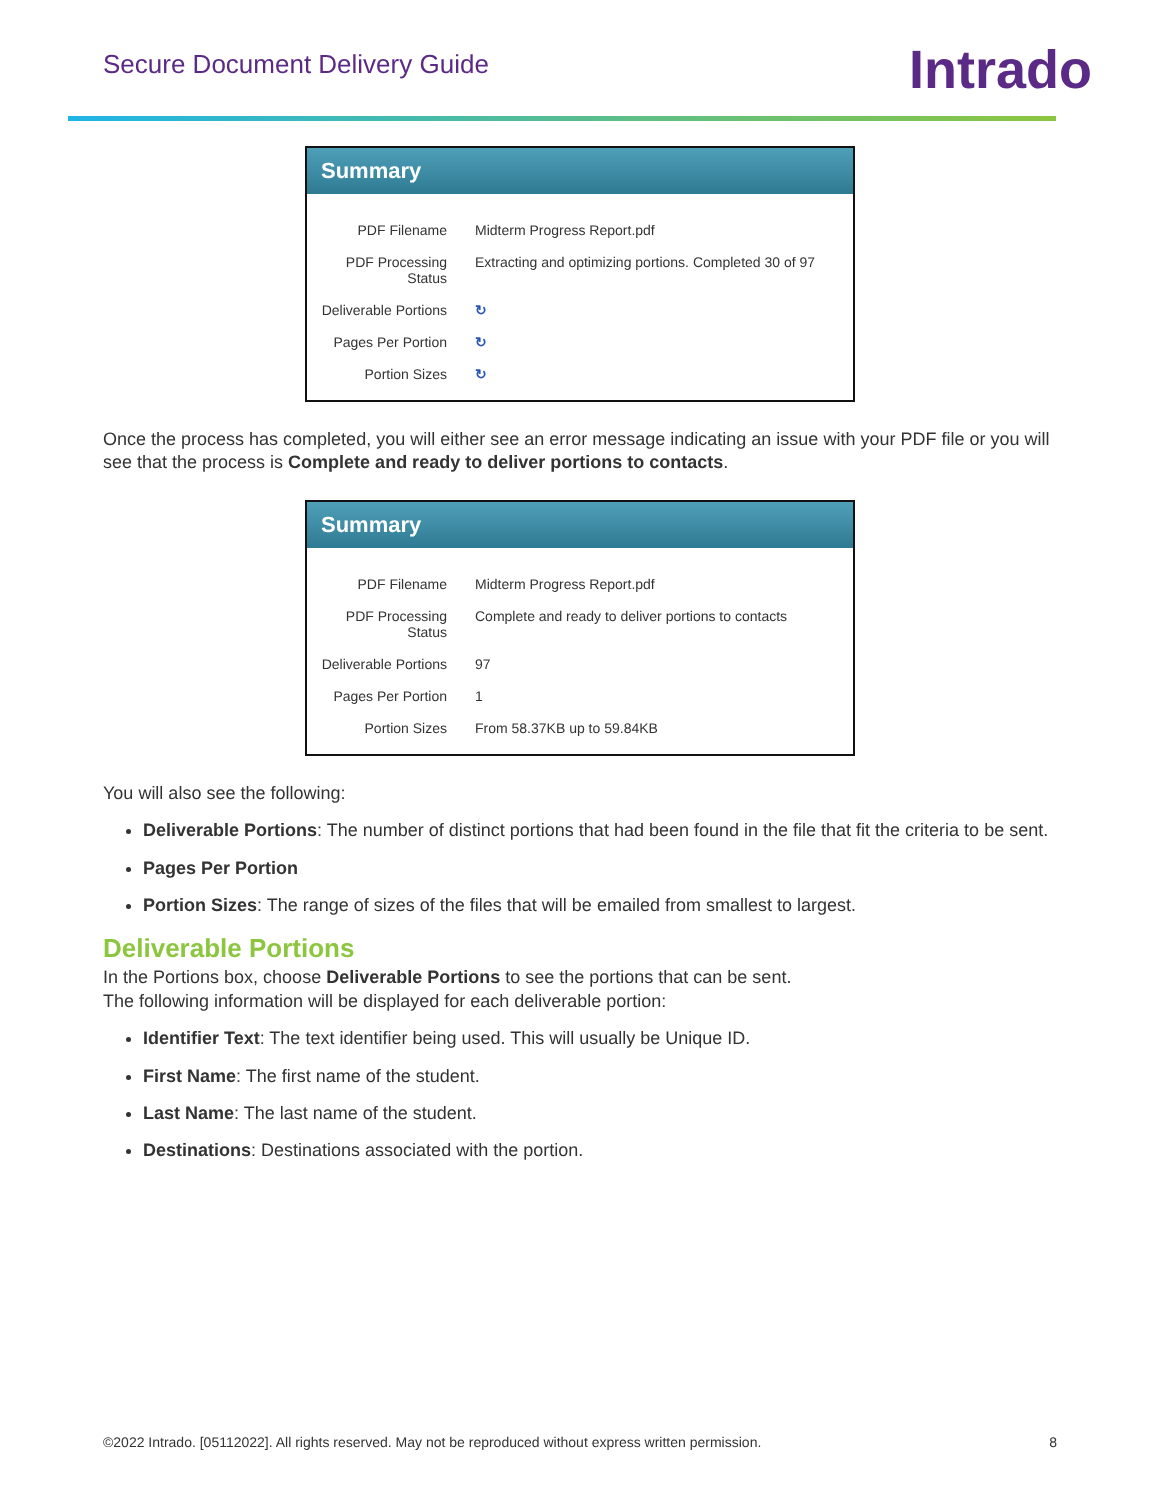Secure Document Delivery Guide
Intrado
Summary
| PDF Filename | Midterm Progress Report.pdf |
| PDF Processing Status | Extracting and optimizing portions. Completed 30 of 97 |
| Deliverable Portions | ↻ |
| Pages Per Portion | ↻ |
| Portion Sizes | ↻ |
Once the process has completed, you will either see an error message indicating an issue with your PDF file or you will see that the process is Complete and ready to deliver portions to contacts.
Summary
| PDF Filename | Midterm Progress Report.pdf |
| PDF Processing Status | Complete and ready to deliver portions to contacts |
| Deliverable Portions | 97 |
| Pages Per Portion | 1 |
| Portion Sizes | From 58.37KB up to 59.84KB |
You will also see the following:
Deliverable Portions: The number of distinct portions that had been found in the file that fit the criteria to be sent.
Pages Per Portion
Portion Sizes: The range of sizes of the files that will be emailed from smallest to largest.
Deliverable Portions
In the Portions box, choose Deliverable Portions to see the portions that can be sent.
The following information will be displayed for each deliverable portion:
Identifier Text: The text identifier being used. This will usually be Unique ID.
First Name: The first name of the student.
Last Name: The last name of the student.
Destinations: Destinations associated with the portion.
©2022 Intrado. [05112022]. All rights reserved. May not be reproduced without express written permission. 8